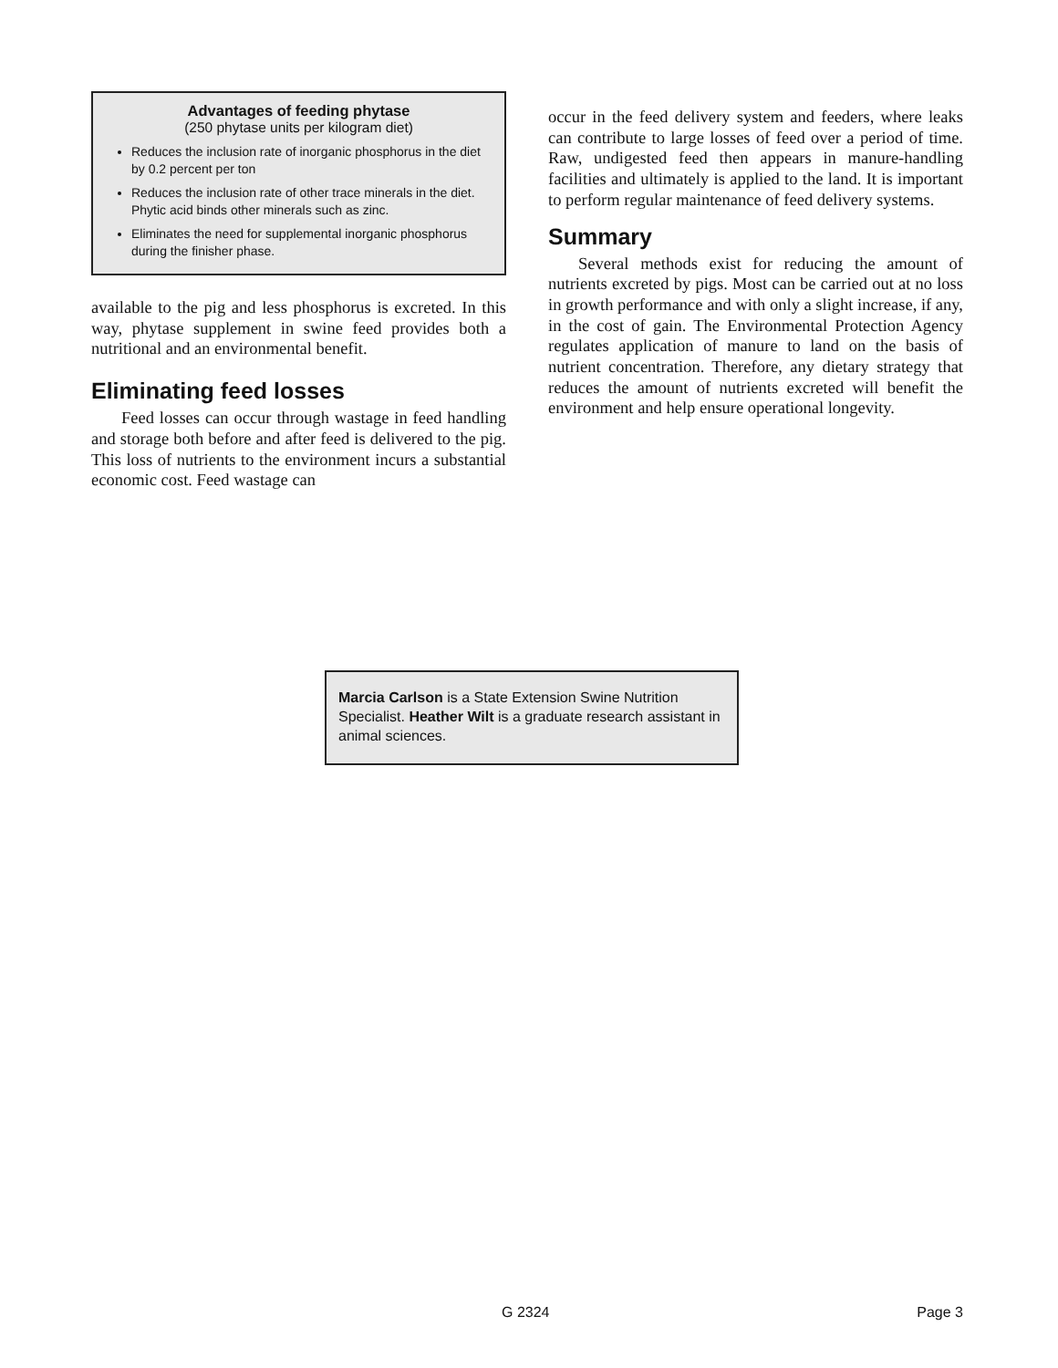Advantages of feeding phytase
(250 phytase units per kilogram diet)
Reduces the inclusion rate of inorganic phosphorus in the diet by 0.2 percent per ton
Reduces the inclusion rate of other trace minerals in the diet. Phytic acid binds other minerals such as zinc.
Eliminates the need for supplemental inorganic phosphorus during the finisher phase.
available to the pig and less phosphorus is excreted. In this way, phytase supplement in swine feed provides both a nutritional and an environmental benefit.
Eliminating feed losses
Feed losses can occur through wastage in feed handling and storage both before and after feed is delivered to the pig. This loss of nutrients to the environment incurs a substantial economic cost. Feed wastage can
occur in the feed delivery system and feeders, where leaks can contribute to large losses of feed over a period of time. Raw, undigested feed then appears in manure-handling facilities and ultimately is applied to the land. It is important to perform regular maintenance of feed delivery systems.
Summary
Several methods exist for reducing the amount of nutrients excreted by pigs. Most can be carried out at no loss in growth performance and with only a slight increase, if any, in the cost of gain. The Environmental Protection Agency regulates application of manure to land on the basis of nutrient concentration. Therefore, any dietary strategy that reduces the amount of nutrients excreted will benefit the environment and help ensure operational longevity.
Marcia Carlson is a State Extension Swine Nutrition Specialist. Heather Wilt is a graduate research assistant in animal sciences.
G 2324 Page 3